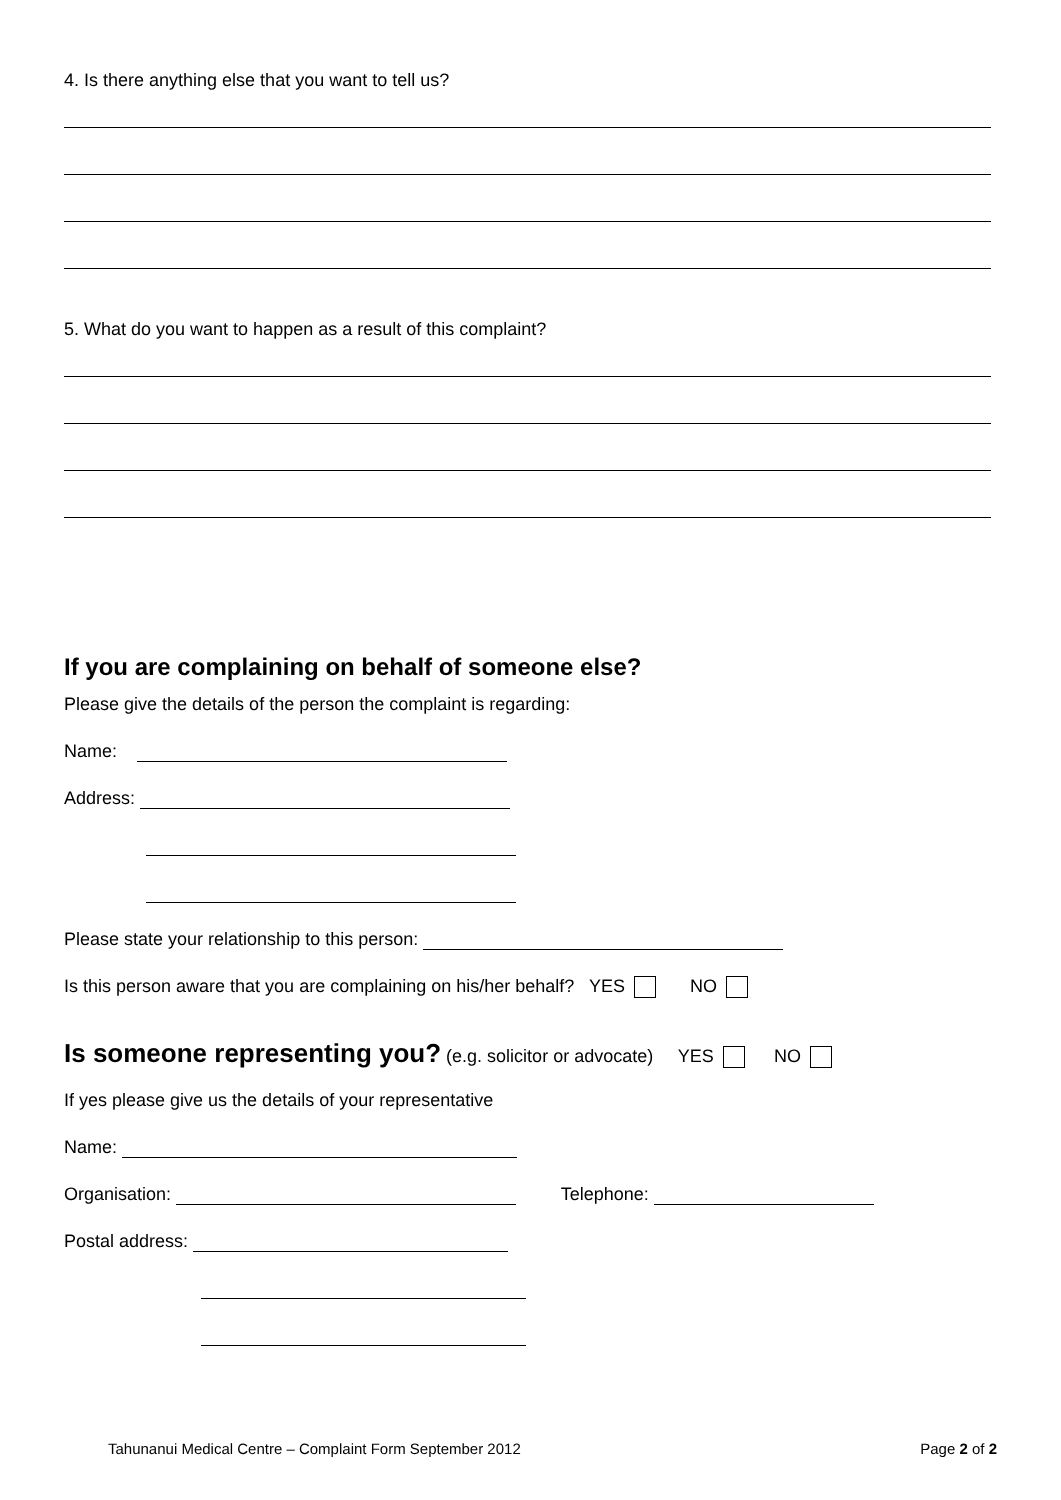4. Is there anything else that you want to tell us?
5. What do you want to happen as a result of this complaint?
If you are complaining on behalf of someone else?
Please give the details of the person the complaint is regarding:
Name:
Address:
Please state your relationship to this person:
Is this person aware that you are complaining on his/her behalf? YES NO
Is someone representing you? (e.g. solicitor or advocate) YES NO
If yes please give us the details of your representative
Name:
Organisation: Telephone:
Postal address:
Tahunanui Medical Centre – Complaint Form September 2012 Page 2 of 2